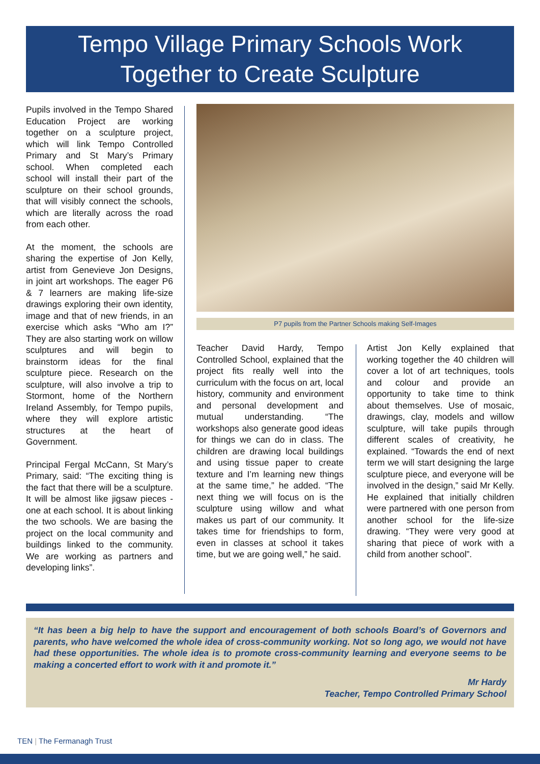Tempo Village Primary Schools Work
Together to Create Sculpture
Pupils involved in the Tempo Shared Education Project are working together on a sculpture project, which will link Tempo Controlled Primary and St Mary’s Primary school. When completed each school will install their part of the sculpture on their school grounds, that will visibly connect the schools, which are literally across the road from each other.
At the moment, the schools are sharing the expertise of Jon Kelly, artist from Genevieve Jon Designs, in joint art workshops. The eager P6 & 7 learners are making life-size drawings exploring their own identity, image and that of new friends, in an exercise which asks “Who am I?” They are also starting work on willow sculptures and will begin to brainstorm ideas for the final sculpture piece. Research on the sculpture, will also involve a trip to Stormont, home of the Northern Ireland Assembly, for Tempo pupils, where they will explore artistic structures at the heart of Government.
Principal Fergal McCann, St Mary’s Primary, said: “The exciting thing is the fact that there will be a sculpture. It will be almost like jigsaw pieces - one at each school. It is about linking the two schools. We are basing the project on the local community and buildings linked to the community. We are working as partners and developing links”.
P7 pupils from the Partner Schools making Self-Images
Teacher David Hardy, Tempo Controlled School, explained that the project fits really well into the curriculum with the focus on art, local history, community and environment and personal development and mutual understanding. “The workshops also generate good ideas for things we can do in class. The children are drawing local buildings and using tissue paper to create texture and I’m learning new things at the same time,” he added. “The next thing we will focus on is the sculpture using willow and what makes us part of our community. It takes time for friendships to form, even in classes at school it takes time, but we are going well,” he said.
Artist Jon Kelly explained that working together the 40 children will cover a lot of art techniques, tools and colour and provide an opportunity to take time to think about themselves. Use of mosaic, drawings, clay, models and willow sculpture, will take pupils through different scales of creativity, he explained. “Towards the end of next term we will start designing the large sculpture piece, and everyone will be involved in the design,” said Mr Kelly. He explained that initially children were partnered with one person from another school for the life-size drawing. “They were very good at sharing that piece of work with a child from another school”.
“It has been a big help to have the support and encouragement of both schools Board’s of Governors and parents, who have welcomed the whole idea of cross-community working. Not so long ago, we would not have had these opportunities. The whole idea is to promote cross-community learning and everyone seems to be making a concerted effort to work with it and promote it.”
Mr Hardy
Teacher, Tempo Controlled Primary School
TEN | The Fermanagh Trust